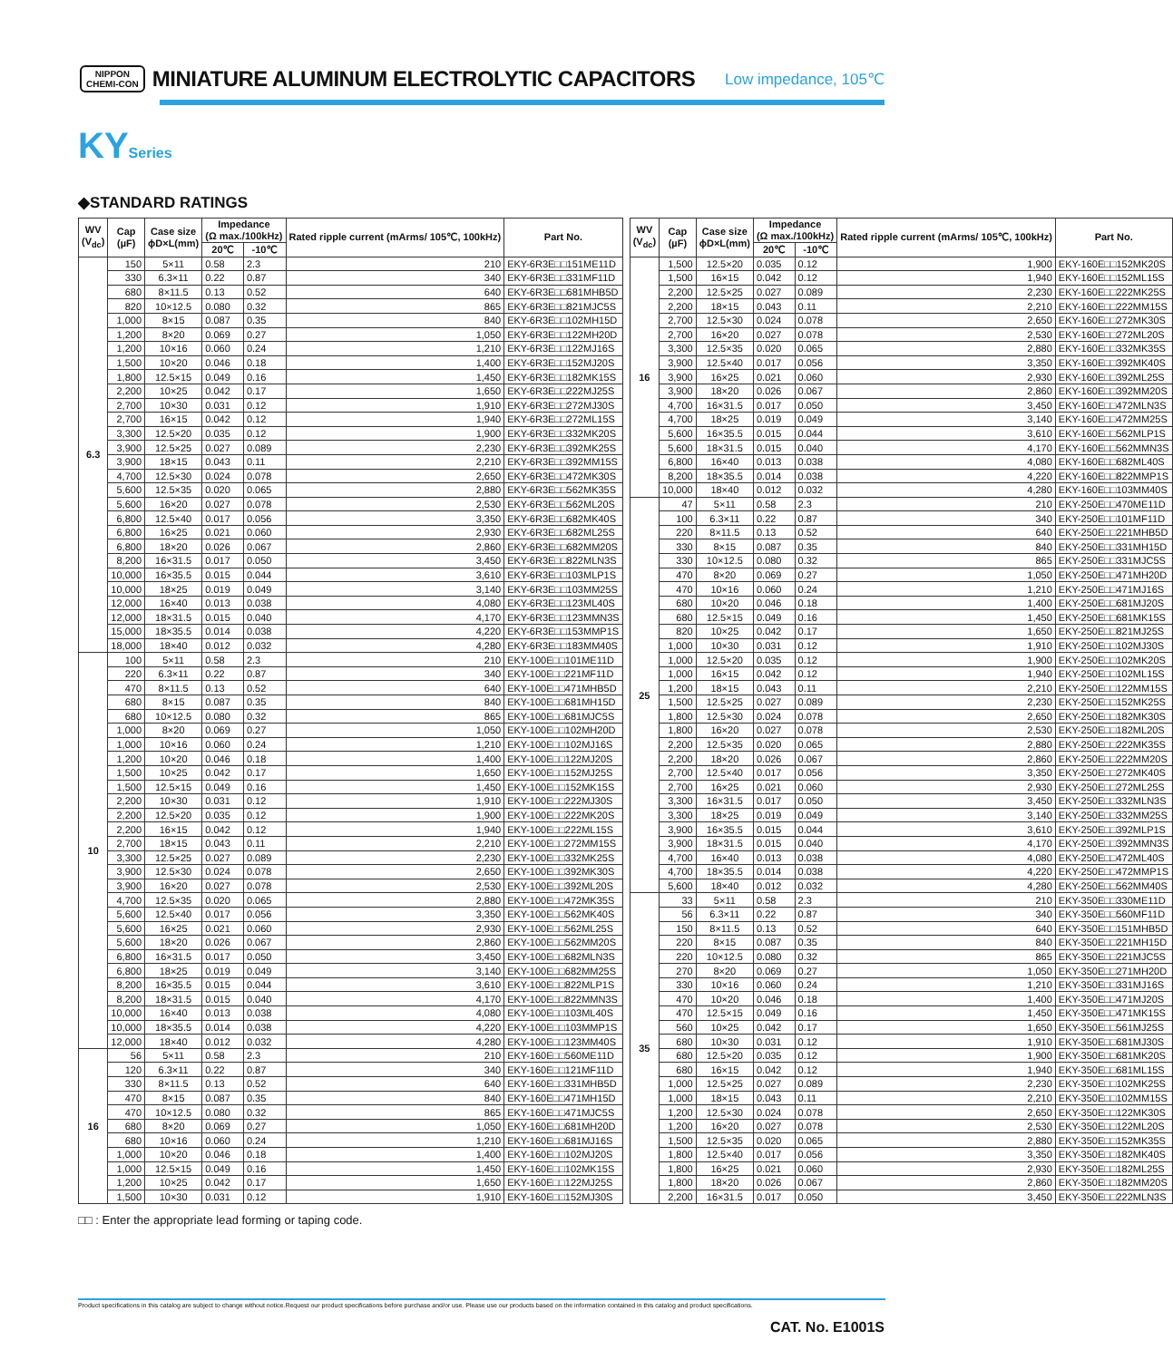NIPPON
CHEMI-CON
MINIATURE ALUMINUM ELECTROLYTIC CAPACITORS
Low impedance, 105℃
KYSeries
◆STANDARD RATINGS
| WV (V<sub>dc</sub>) | Cap (µF) | Case size ϕD×L(mm) | Impedance (Ω max./100kHz) | | Rated ripple current (mArms/ 105℃, 100kHz) | Part No. |
| --- | --- | --- | --- | --- | --- | --- |
| | | | 20℃ | -10℃ | | |
| 6.3 | 150 | 5×11 | 0.58 | 2.3 | 210 | EKY-6R3E□□151ME11D |
| | 330 | 6.3×11 | 0.22 | 0.87 | 340 | EKY-6R3E□□331MF11D |
| | 680 | 8×11.5 | 0.13 | 0.52 | 640 | EKY-6R3E□□681MHB5D |
| | 820 | 10×12.5 | 0.080 | 0.32 | 865 | EKY-6R3E□□821MJC5S |
| | 1,000 | 8×15 | 0.087 | 0.35 | 840 | EKY-6R3E□□102MH15D |
| | 1,200 | 8×20 | 0.069 | 0.27 | 1,050 | EKY-6R3E□□122MH20D |
| | 1,200 | 10×16 | 0.060 | 0.24 | 1,210 | EKY-6R3E□□122MJ16S |
| | 1,500 | 10×20 | 0.046 | 0.18 | 1,400 | EKY-6R3E□□152MJ20S |
| | 1,800 | 12.5×15 | 0.049 | 0.16 | 1,450 | EKY-6R3E□□182MK15S |
| | 2,200 | 10×25 | 0.042 | 0.17 | 1,650 | EKY-6R3E□□222MJ25S |
| | 2,700 | 10×30 | 0.031 | 0.12 | 1,910 | EKY-6R3E□□272MJ30S |
| | 2,700 | 16×15 | 0.042 | 0.12 | 1,940 | EKY-6R3E□□272ML15S |
| | 3,300 | 12.5×20 | 0.035 | 0.12 | 1,900 | EKY-6R3E□□332MK20S |
| | 3,900 | 12.5×25 | 0.027 | 0.089 | 2,230 | EKY-6R3E□□392MK25S |
| | 3,900 | 18×15 | 0.043 | 0.11 | 2,210 | EKY-6R3E□□392MM15S |
| | 4,700 | 12.5×30 | 0.024 | 0.078 | 2,650 | EKY-6R3E□□472MK30S |
| | 5,600 | 12.5×35 | 0.020 | 0.065 | 2,880 | EKY-6R3E□□562MK35S |
| | 5,600 | 16×20 | 0.027 | 0.078 | 2,530 | EKY-6R3E□□562ML20S |
| | 6,800 | 12.5×40 | 0.017 | 0.056 | 3,350 | EKY-6R3E□□682MK40S |
| | 6,800 | 16×25 | 0.021 | 0.060 | 2,930 | EKY-6R3E□□682ML25S |
| | 6,800 | 18×20 | 0.026 | 0.067 | 2,860 | EKY-6R3E□□682MM20S |
| | 8,200 | 16×31.5 | 0.017 | 0.050 | 3,450 | EKY-6R3E□□822MLN3S |
| | 10,000 | 16×35.5 | 0.015 | 0.044 | 3,610 | EKY-6R3E□□103MLP1S |
| | 10,000 | 18×25 | 0.019 | 0.049 | 3,140 | EKY-6R3E□□103MM25S |
| | 12,000 | 16×40 | 0.013 | 0.038 | 4,080 | EKY-6R3E□□123ML40S |
| | 12,000 | 18×31.5 | 0.015 | 0.040 | 4,170 | EKY-6R3E□□123MMN3S |
| | 15,000 | 18×35.5 | 0.014 | 0.038 | 4,220 | EKY-6R3E□□153MMP1S |
| | 18,000 | 18×40 | 0.012 | 0.032 | 4,280 | EKY-6R3E□□183MM40S |
| 10 | 100 | 5×11 | 0.58 | 2.3 | 210 | EKY-100E□□101ME11D |
| | 220 | 6.3×11 | 0.22 | 0.87 | 340 | EKY-100E□□221MF11D |
| | 470 | 8×11.5 | 0.13 | 0.52 | 640 | EKY-100E□□471MHB5D |
| | 680 | 8×15 | 0.087 | 0.35 | 840 | EKY-100E□□681MH15D |
| | 680 | 10×12.5 | 0.080 | 0.32 | 865 | EKY-100E□□681MJC5S |
| | 1,000 | 8×20 | 0.069 | 0.27 | 1,050 | EKY-100E□□102MH20D |
| | 1,000 | 10×16 | 0.060 | 0.24 | 1,210 | EKY-100E□□102MJ16S |
| | 1,200 | 10×20 | 0.046 | 0.18 | 1,400 | EKY-100E□□122MJ20S |
| | 1,500 | 10×25 | 0.042 | 0.17 | 1,650 | EKY-100E□□152MJ25S |
| | 1,500 | 12.5×15 | 0.049 | 0.16 | 1,450 | EKY-100E□□152MK15S |
| | 2,200 | 10×30 | 0.031 | 0.12 | 1,910 | EKY-100E□□222MJ30S |
| | 2,200 | 12.5×20 | 0.035 | 0.12 | 1,900 | EKY-100E□□222MK20S |
| | 2,200 | 16×15 | 0.042 | 0.12 | 1,940 | EKY-100E□□222ML15S |
| | 2,700 | 18×15 | 0.043 | 0.11 | 2,210 | EKY-100E□□272MM15S |
| | 3,300 | 12.5×25 | 0.027 | 0.089 | 2,230 | EKY-100E□□332MK25S |
| | 3,900 | 12.5×30 | 0.024 | 0.078 | 2,650 | EKY-100E□□392MK30S |
| | 3,900 | 16×20 | 0.027 | 0.078 | 2,530 | EKY-100E□□392ML20S |
| | 4,700 | 12.5×35 | 0.020 | 0.065 | 2,880 | EKY-100E□□472MK35S |
| | 5,600 | 12.5×40 | 0.017 | 0.056 | 3,350 | EKY-100E□□562MK40S |
| | 5,600 | 16×25 | 0.021 | 0.060 | 2,930 | EKY-100E□□562ML25S |
| | 5,600 | 18×20 | 0.026 | 0.067 | 2,860 | EKY-100E□□562MM20S |
| | 6,800 | 16×31.5 | 0.017 | 0.050 | 3,450 | EKY-100E□□682MLN3S |
| | 6,800 | 18×25 | 0.019 | 0.049 | 3,140 | EKY-100E□□682MM25S |
| | 8,200 | 16×35.5 | 0.015 | 0.044 | 3,610 | EKY-100E□□822MLP1S |
| | 8,200 | 18×31.5 | 0.015 | 0.040 | 4,170 | EKY-100E□□822MMN3S |
| | 10,000 | 16×40 | 0.013 | 0.038 | 4,080 | EKY-100E□□103ML40S |
| | 10,000 | 18×35.5 | 0.014 | 0.038 | 4,220 | EKY-100E□□103MMP1S |
| | 12,000 | 18×40 | 0.012 | 0.032 | 4,280 | EKY-100E□□123MM40S |
| 16 | 56 | 5×11 | 0.58 | 2.3 | 210 | EKY-160E□□560ME11D |
| | 120 | 6.3×11 | 0.22 | 0.87 | 340 | EKY-160E□□121MF11D |
| | 330 | 8×11.5 | 0.13 | 0.52 | 640 | EKY-160E□□331MHB5D |
| | 470 | 8×15 | 0.087 | 0.35 | 840 | EKY-160E□□471MH15D |
| | 470 | 10×12.5 | 0.080 | 0.32 | 865 | EKY-160E□□471MJC5S |
| | 680 | 8×20 | 0.069 | 0.27 | 1,050 | EKY-160E□□681MH20D |
| | 680 | 10×16 | 0.060 | 0.24 | 1,210 | EKY-160E□□681MJ16S |
| | 1,000 | 10×20 | 0.046 | 0.18 | 1,400 | EKY-160E□□102MJ20S |
| | 1,000 | 12.5×15 | 0.049 | 0.16 | 1,450 | EKY-160E□□102MK15S |
| | 1,200 | 10×25 | 0.042 | 0.17 | 1,650 | EKY-160E□□122MJ25S |
| | 1,500 | 10×30 | 0.031 | 0.12 | 1,910 | EKY-160E□□152MJ30S |
| WV (V<sub>dc</sub>) | Cap (µF) | Case size ϕD×L(mm) | Impedance (Ω max./100kHz) | | Rated ripple current (mArms/ 105℃, 100kHz) | Part No. |
| --- | --- | --- | --- | --- | --- | --- |
| | | | 20℃ | -10℃ | | |
| 16 | 1,500 | 12.5×20 | 0.035 | 0.12 | 1,900 | EKY-160E□□152MK20S |
| | 1,500 | 16×15 | 0.042 | 0.12 | 1,940 | EKY-160E□□152ML15S |
| | 2,200 | 12.5×25 | 0.027 | 0.089 | 2,230 | EKY-160E□□222MK25S |
| | 2,200 | 18×15 | 0.043 | 0.11 | 2,210 | EKY-160E□□222MM15S |
| | 2,700 | 12.5×30 | 0.024 | 0.078 | 2,650 | EKY-160E□□272MK30S |
| | 2,700 | 16×20 | 0.027 | 0.078 | 2,530 | EKY-160E□□272ML20S |
| | 3,300 | 12.5×35 | 0.020 | 0.065 | 2,880 | EKY-160E□□332MK35S |
| | 3,900 | 12.5×40 | 0.017 | 0.056 | 3,350 | EKY-160E□□392MK40S |
| | 3,900 | 16×25 | 0.021 | 0.060 | 2,930 | EKY-160E□□392ML25S |
| | 3,900 | 18×20 | 0.026 | 0.067 | 2,860 | EKY-160E□□392MM20S |
| | 4,700 | 16×31.5 | 0.017 | 0.050 | 3,450 | EKY-160E□□472MLN3S |
| | 4,700 | 18×25 | 0.019 | 0.049 | 3,140 | EKY-160E□□472MM25S |
| | 5,600 | 16×35.5 | 0.015 | 0.044 | 3,610 | EKY-160E□□562MLP1S |
| | 5,600 | 18×31.5 | 0.015 | 0.040 | 4,170 | EKY-160E□□562MMN3S |
| | 6,800 | 16×40 | 0.013 | 0.038 | 4,080 | EKY-160E□□682ML40S |
| | 8,200 | 18×35.5 | 0.014 | 0.038 | 4,220 | EKY-160E□□822MMP1S |
| | 10,000 | 18×40 | 0.012 | 0.032 | 4,280 | EKY-160E□□103MM40S |
| 25 | 47 | 5×11 | 0.58 | 2.3 | 210 | EKY-250E□□470ME11D |
| | 100 | 6.3×11 | 0.22 | 0.87 | 340 | EKY-250E□□101MF11D |
| | 220 | 8×11.5 | 0.13 | 0.52 | 640 | EKY-250E□□221MHB5D |
| | 330 | 8×15 | 0.087 | 0.35 | 840 | EKY-250E□□331MH15D |
| | 330 | 10×12.5 | 0.080 | 0.32 | 865 | EKY-250E□□331MJC5S |
| | 470 | 8×20 | 0.069 | 0.27 | 1,050 | EKY-250E□□471MH20D |
| | 470 | 10×16 | 0.060 | 0.24 | 1,210 | EKY-250E□□471MJ16S |
| | 680 | 10×20 | 0.046 | 0.18 | 1,400 | EKY-250E□□681MJ20S |
| | 680 | 12.5×15 | 0.049 | 0.16 | 1,450 | EKY-250E□□681MK15S |
| | 820 | 10×25 | 0.042 | 0.17 | 1,650 | EKY-250E□□821MJ25S |
| | 1,000 | 10×30 | 0.031 | 0.12 | 1,910 | EKY-250E□□102MJ30S |
| | 1,000 | 12.5×20 | 0.035 | 0.12 | 1,900 | EKY-250E□□102MK20S |
| | 1,000 | 16×15 | 0.042 | 0.12 | 1,940 | EKY-250E□□102ML15S |
| | 1,200 | 18×15 | 0.043 | 0.11 | 2,210 | EKY-250E□□122MM15S |
| | 1,500 | 12.5×25 | 0.027 | 0.089 | 2,230 | EKY-250E□□152MK25S |
| | 1,800 | 12.5×30 | 0.024 | 0.078 | 2,650 | EKY-250E□□182MK30S |
| | 1,800 | 16×20 | 0.027 | 0.078 | 2,530 | EKY-250E□□182ML20S |
| | 2,200 | 12.5×35 | 0.020 | 0.065 | 2,880 | EKY-250E□□222MK35S |
| | 2,200 | 18×20 | 0.026 | 0.067 | 2,860 | EKY-250E□□222MM20S |
| | 2,700 | 12.5×40 | 0.017 | 0.056 | 3,350 | EKY-250E□□272MK40S |
| | 2,700 | 16×25 | 0.021 | 0.060 | 2,930 | EKY-250E□□272ML25S |
| | 3,300 | 16×31.5 | 0.017 | 0.050 | 3,450 | EKY-250E□□332MLN3S |
| | 3,300 | 18×25 | 0.019 | 0.049 | 3,140 | EKY-250E□□332MM25S |
| | 3,900 | 16×35.5 | 0.015 | 0.044 | 3,610 | EKY-250E□□392MLP1S |
| | 3,900 | 18×31.5 | 0.015 | 0.040 | 4,170 | EKY-250E□□392MMN3S |
| | 4,700 | 16×40 | 0.013 | 0.038 | 4,080 | EKY-250E□□472ML40S |
| | 4,700 | 18×35.5 | 0.014 | 0.038 | 4,220 | EKY-250E□□472MMP1S |
| | 5,600 | 18×40 | 0.012 | 0.032 | 4,280 | EKY-250E□□562MM40S |
| 35 | 33 | 5×11 | 0.58 | 2.3 | 210 | EKY-350E□□330ME11D |
| | 56 | 6.3×11 | 0.22 | 0.87 | 340 | EKY-350E□□560MF11D |
| | 150 | 8×11.5 | 0.13 | 0.52 | 640 | EKY-350E□□151MHB5D |
| | 220 | 8×15 | 0.087 | 0.35 | 840 | EKY-350E□□221MH15D |
| | 220 | 10×12.5 | 0.080 | 0.32 | 865 | EKY-350E□□221MJC5S |
| | 270 | 8×20 | 0.069 | 0.27 | 1,050 | EKY-350E□□271MH20D |
| | 330 | 10×16 | 0.060 | 0.24 | 1,210 | EKY-350E□□331MJ16S |
| | 470 | 10×20 | 0.046 | 0.18 | 1,400 | EKY-350E□□471MJ20S |
| | 470 | 12.5×15 | 0.049 | 0.16 | 1,450 | EKY-350E□□471MK15S |
| | 560 | 10×25 | 0.042 | 0.17 | 1,650 | EKY-350E□□561MJ25S |
| | 680 | 10×30 | 0.031 | 0.12 | 1,910 | EKY-350E□□681MJ30S |
| | 680 | 12.5×20 | 0.035 | 0.12 | 1,900 | EKY-350E□□681MK20S |
| | 680 | 16×15 | 0.042 | 0.12 | 1,940 | EKY-350E□□681ML15S |
| | 1,000 | 12.5×25 | 0.027 | 0.089 | 2,230 | EKY-350E□□102MK25S |
| | 1,000 | 18×15 | 0.043 | 0.11 | 2,210 | EKY-350E□□102MM15S |
| | 1,200 | 12.5×30 | 0.024 | 0.078 | 2,650 | EKY-350E□□122MK30S |
| | 1,200 | 16×20 | 0.027 | 0.078 | 2,530 | EKY-350E□□122ML20S |
| | 1,500 | 12.5×35 | 0.020 | 0.065 | 2,880 | EKY-350E□□152MK35S |
| | 1,800 | 12.5×40 | 0.017 | 0.056 | 3,350 | EKY-350E□□182MK40S |
| | 1,800 | 16×25 | 0.021 | 0.060 | 2,930 | EKY-350E□□182ML25S |
| | 1,800 | 18×20 | 0.026 | 0.067 | 2,860 | EKY-350E□□182MM20S |
| | 2,200 | 16×31.5 | 0.017 | 0.050 | 3,450 | EKY-350E□□222MLN3S |
□□ : Enter the appropriate lead forming or taping code.
Product specifications in this catalog are subject to change without notice.Request our product specifications before purchase and/or use. Please use our products based on the information contained in this catalog and product specifications.
CAT. No. E1001S